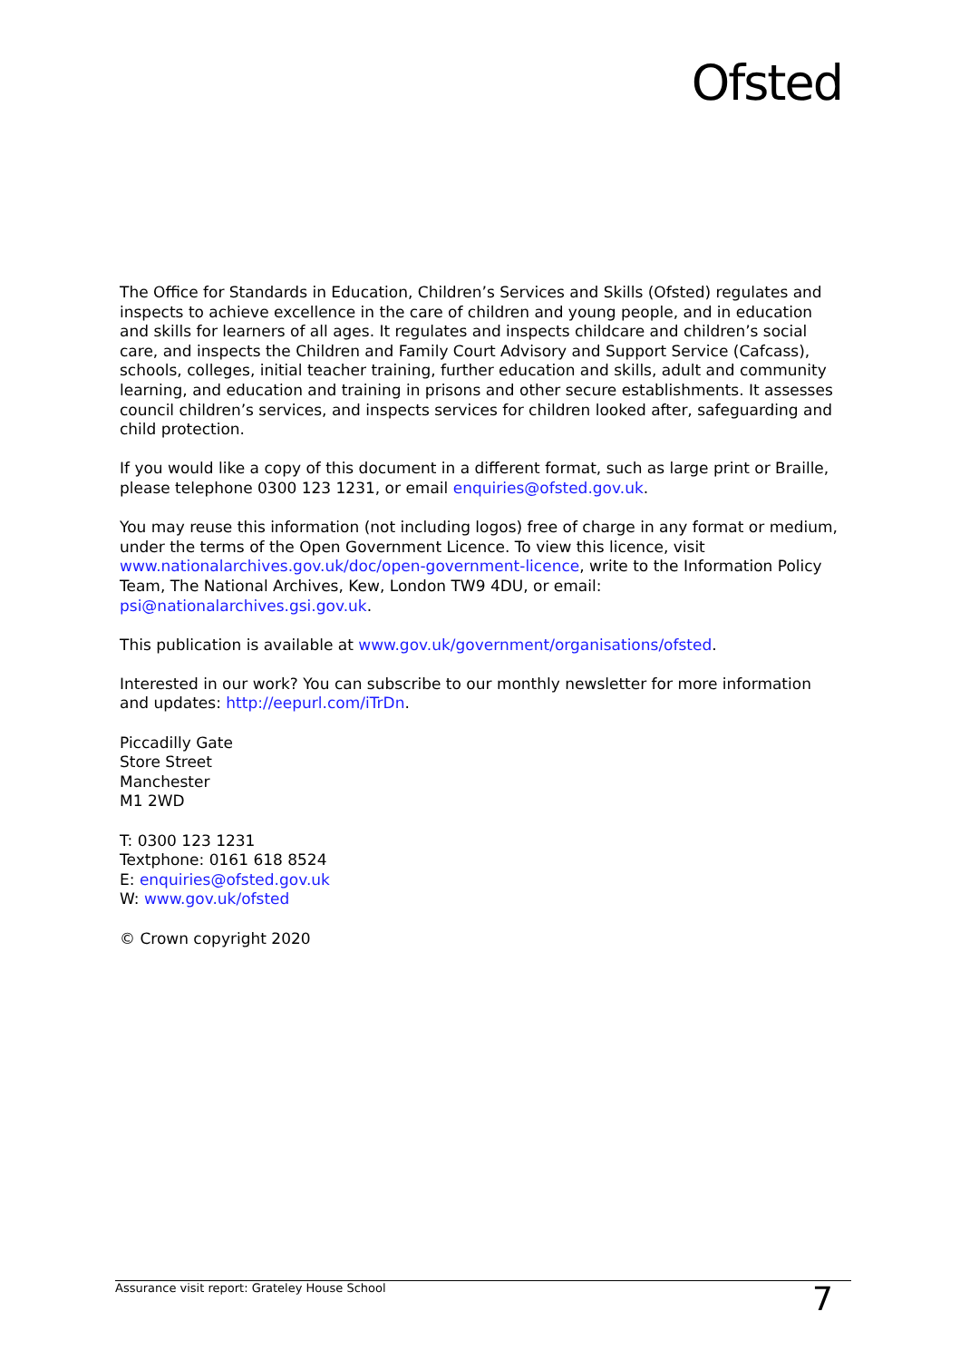Ofsted
The Office for Standards in Education, Children’s Services and Skills (Ofsted) regulates and inspects to achieve excellence in the care of children and young people, and in education and skills for learners of all ages. It regulates and inspects childcare and children’s social care, and inspects the Children and Family Court Advisory and Support Service (Cafcass), schools, colleges, initial teacher training, further education and skills, adult and community learning, and education and training in prisons and other secure establishments. It assesses council children’s services, and inspects services for children looked after, safeguarding and child protection.
If you would like a copy of this document in a different format, such as large print or Braille, please telephone 0300 123 1231, or email enquiries@ofsted.gov.uk.
You may reuse this information (not including logos) free of charge in any format or medium, under the terms of the Open Government Licence. To view this licence, visit www.nationalarchives.gov.uk/doc/open-government-licence, write to the Information Policy Team, The National Archives, Kew, London TW9 4DU, or email: psi@nationalarchives.gsi.gov.uk.
This publication is available at www.gov.uk/government/organisations/ofsted.
Interested in our work? You can subscribe to our monthly newsletter for more information and updates: http://eepurl.com/iTrDn.
Piccadilly Gate
Store Street
Manchester
M1 2WD
T: 0300 123 1231
Textphone: 0161 618 8524
E: enquiries@ofsted.gov.uk
W: www.gov.uk/ofsted
© Crown copyright 2020
Assurance visit report: Grateley House School 7